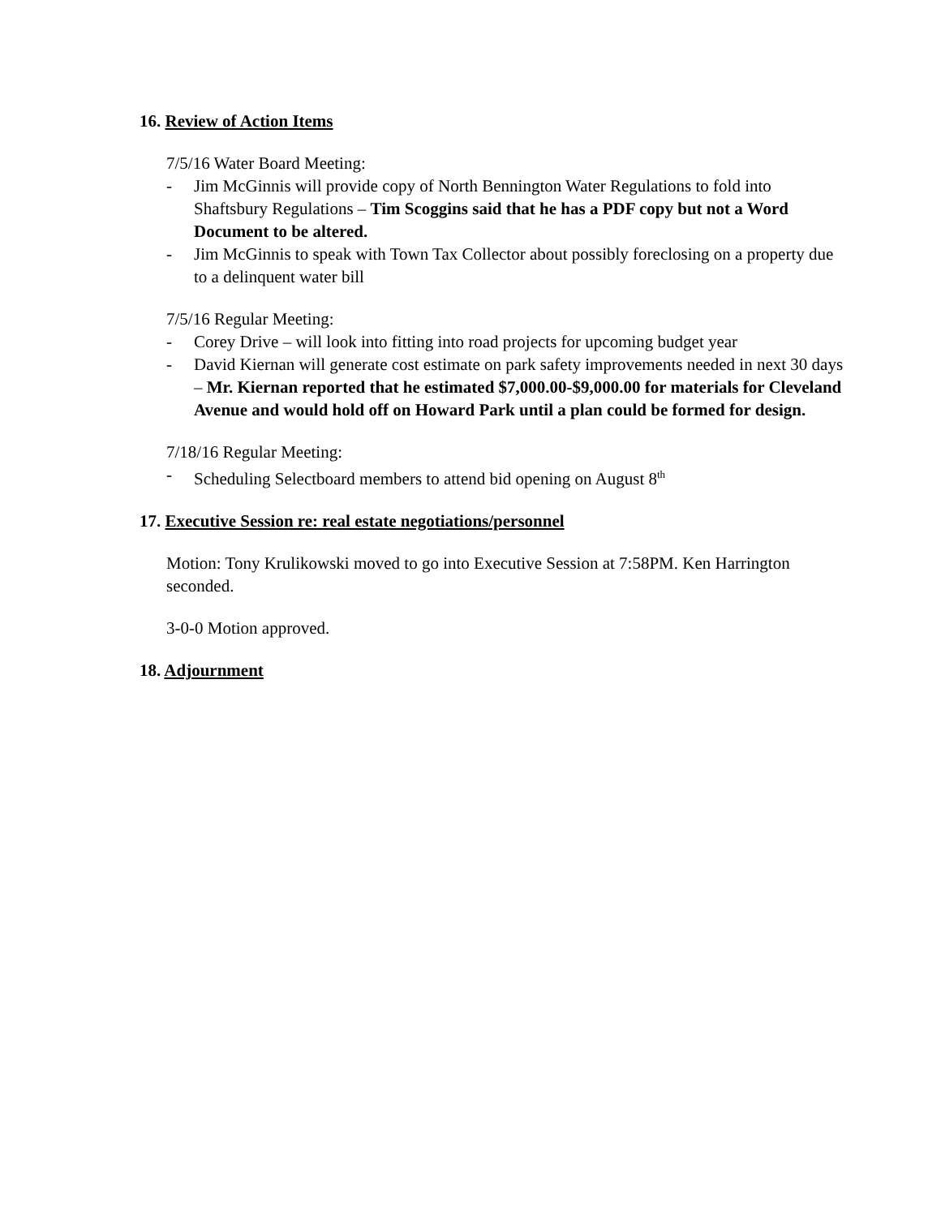16. Review of Action Items
7/5/16 Water Board Meeting:
- Jim McGinnis will provide copy of North Bennington Water Regulations to fold into Shaftsbury Regulations – Tim Scoggins said that he has a PDF copy but not a Word Document to be altered.
- Jim McGinnis to speak with Town Tax Collector about possibly foreclosing on a property due to a delinquent water bill
7/5/16 Regular Meeting:
- Corey Drive – will look into fitting into road projects for upcoming budget year
- David Kiernan will generate cost estimate on park safety improvements needed in next 30 days – Mr. Kiernan reported that he estimated $7,000.00-$9,000.00 for materials for Cleveland Avenue and would hold off on Howard Park until a plan could be formed for design.
7/18/16 Regular Meeting:
- Scheduling Selectboard members to attend bid opening on August 8<sup>th</sup>
17. Executive Session re: real estate negotiations/personnel
Motion: Tony Krulikowski moved to go into Executive Session at 7:58PM. Ken Harrington seconded.
3-0-0 Motion approved.
18. Adjournment